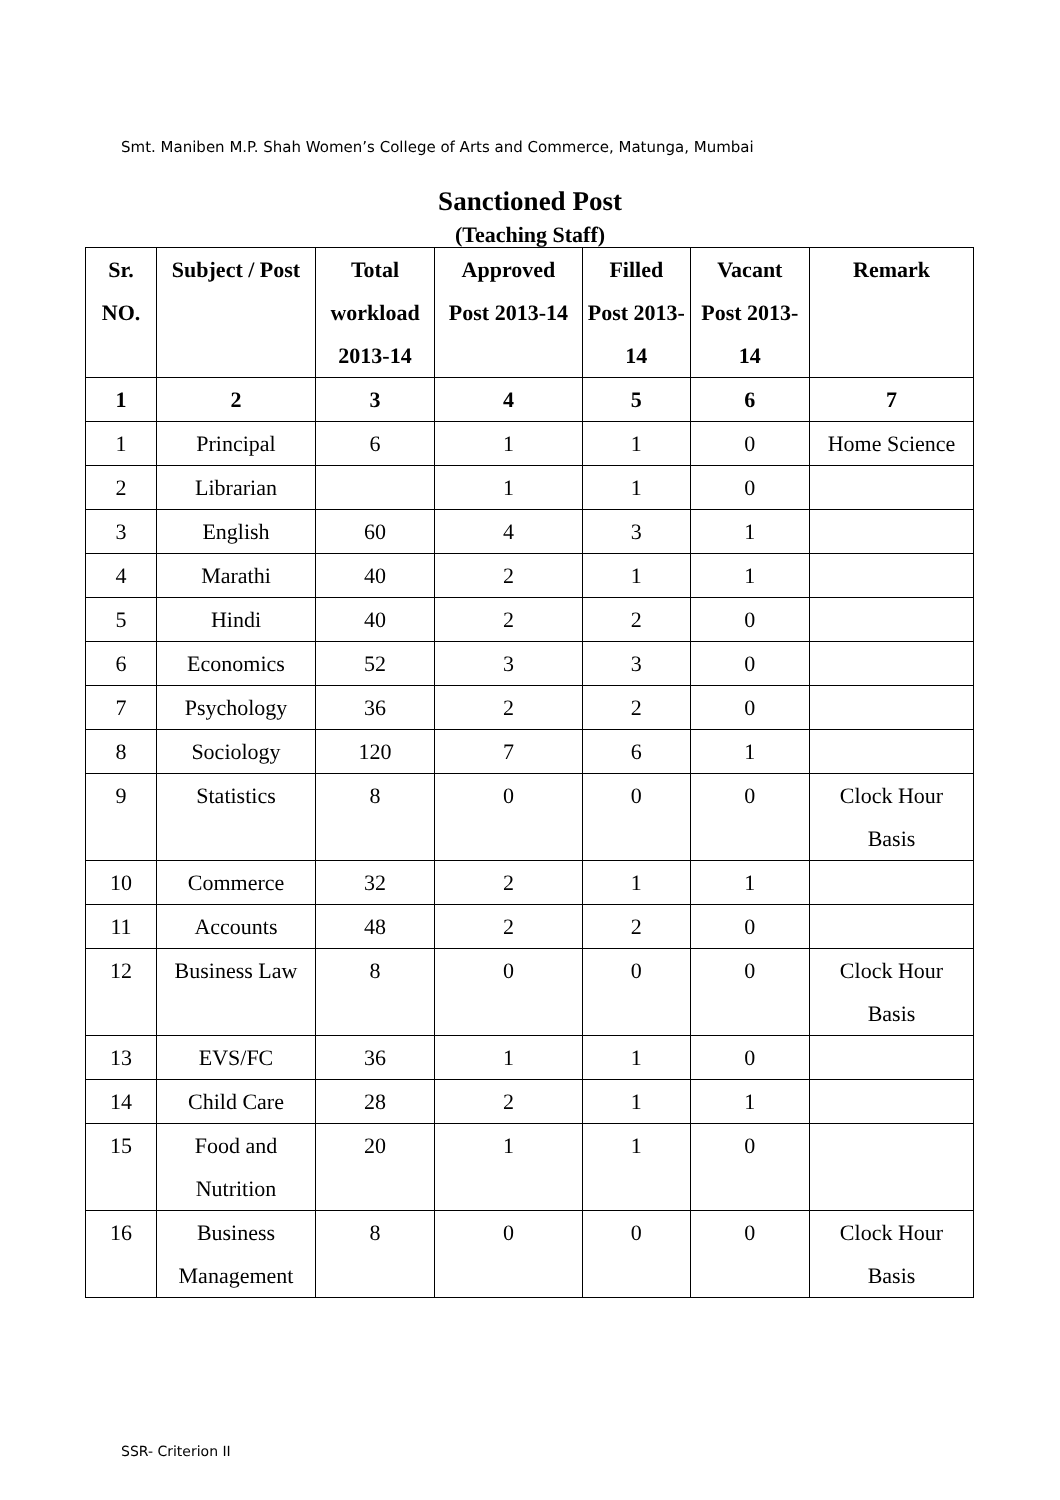Smt. Maniben M.P. Shah Women’s College of Arts and Commerce, Matunga, Mumbai
Sanctioned Post
(Teaching Staff)
| Sr. NO. | Subject / Post | Total workload 2013-14 | Approved Post 2013-14 | Filled Post 2013-14 | Vacant Post 2013-14 | Remark |
| --- | --- | --- | --- | --- | --- | --- |
| 1 | 2 | 3 | 4 | 5 | 6 | 7 |
| 1 | Principal | 6 | 1 | 1 | 0 | Home Science |
| 2 | Librarian | | 1 | 1 | 0 | |
| 3 | English | 60 | 4 | 3 | 1 | |
| 4 | Marathi | 40 | 2 | 1 | 1 | |
| 5 | Hindi | 40 | 2 | 2 | 0 | |
| 6 | Economics | 52 | 3 | 3 | 0 | |
| 7 | Psychology | 36 | 2 | 2 | 0 | |
| 8 | Sociology | 120 | 7 | 6 | 1 | |
| 9 | Statistics | 8 | 0 | 0 | 0 | Clock Hour Basis |
| 10 | Commerce | 32 | 2 | 1 | 1 | |
| 11 | Accounts | 48 | 2 | 2 | 0 | |
| 12 | Business Law | 8 | 0 | 0 | 0 | Clock Hour Basis |
| 13 | EVS/FC | 36 | 1 | 1 | 0 | |
| 14 | Child Care | 28 | 2 | 1 | 1 | |
| 15 | Food and Nutrition | 20 | 1 | 1 | 0 | |
| 16 | Business Management | 8 | 0 | 0 | 0 | Clock Hour Basis |
SSR- Criterion II